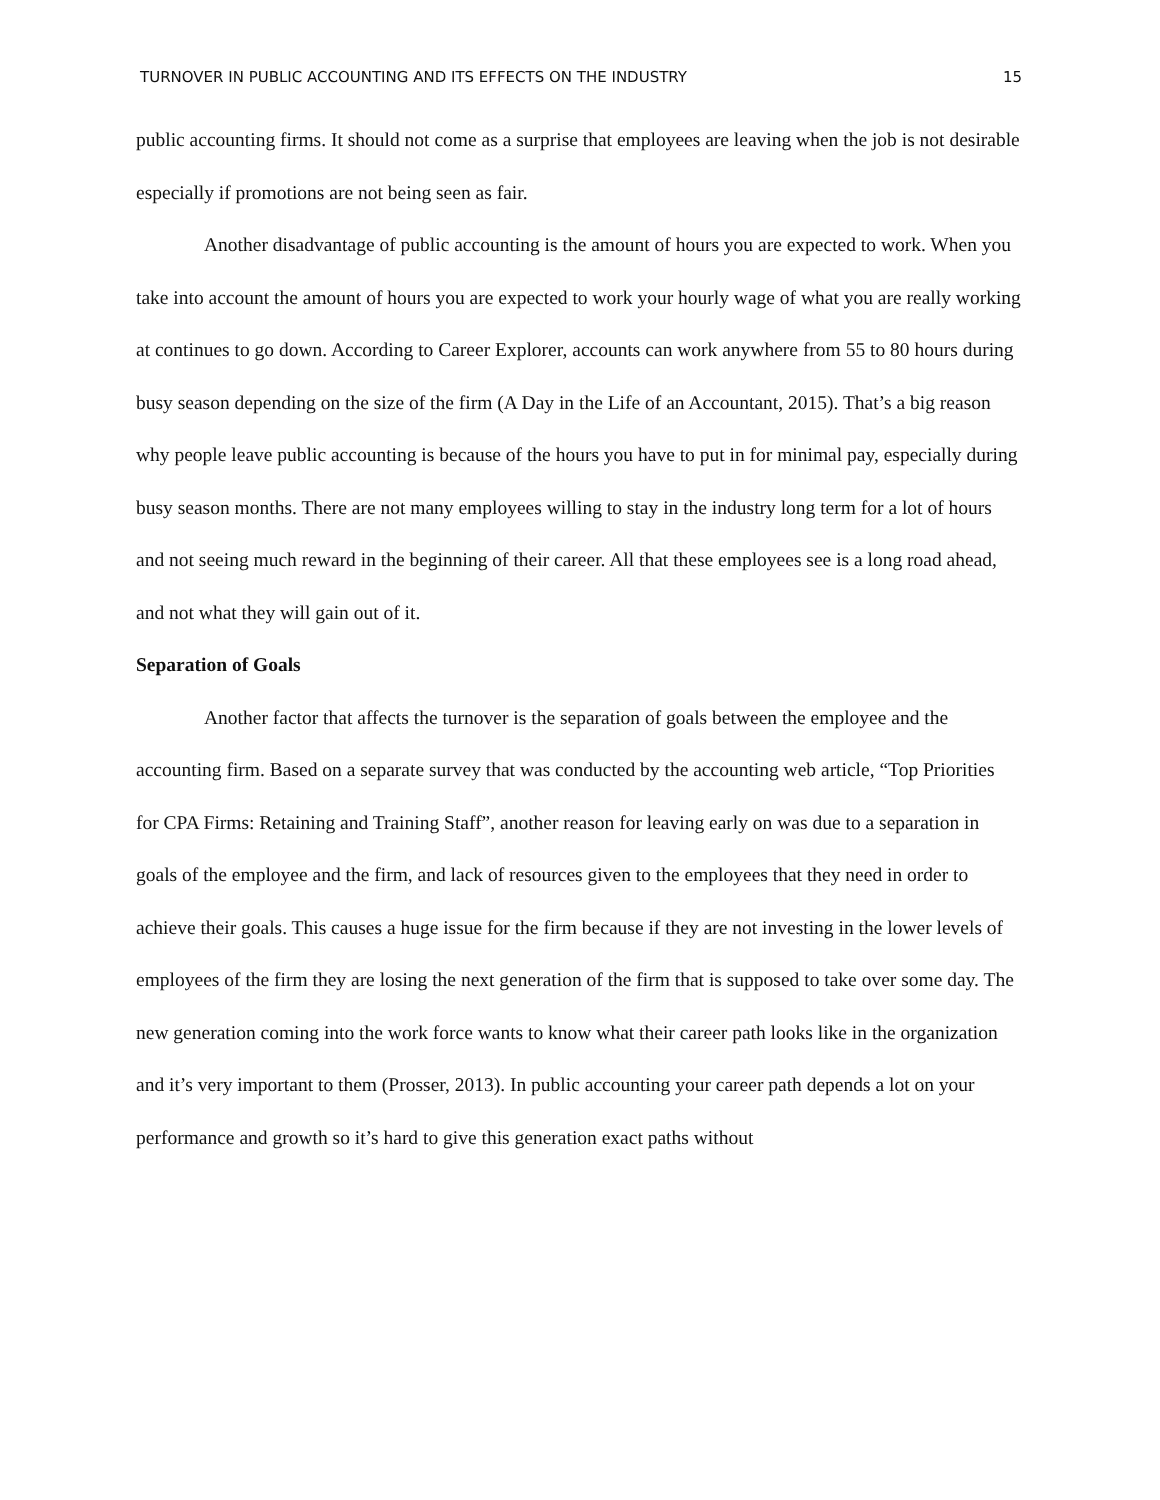TURNOVER IN PUBLIC ACCOUNTING AND ITS EFFECTS ON THE INDUSTRY 15
public accounting firms. It should not come as a surprise that employees are leaving when the job is not desirable especially if promotions are not being seen as fair.
Another disadvantage of public accounting is the amount of hours you are expected to work. When you take into account the amount of hours you are expected to work your hourly wage of what you are really working at continues to go down. According to Career Explorer, accounts can work anywhere from 55 to 80 hours during busy season depending on the size of the firm (A Day in the Life of an Accountant, 2015). That’s a big reason why people leave public accounting is because of the hours you have to put in for minimal pay, especially during busy season months. There are not many employees willing to stay in the industry long term for a lot of hours and not seeing much reward in the beginning of their career. All that these employees see is a long road ahead, and not what they will gain out of it.
Separation of Goals
Another factor that affects the turnover is the separation of goals between the employee and the accounting firm. Based on a separate survey that was conducted by the accounting web article, “Top Priorities for CPA Firms: Retaining and Training Staff”, another reason for leaving early on was due to a separation in goals of the employee and the firm, and lack of resources given to the employees that they need in order to achieve their goals. This causes a huge issue for the firm because if they are not investing in the lower levels of employees of the firm they are losing the next generation of the firm that is supposed to take over some day. The new generation coming into the work force wants to know what their career path looks like in the organization and it’s very important to them (Prosser, 2013). In public accounting your career path depends a lot on your performance and growth so it’s hard to give this generation exact paths without